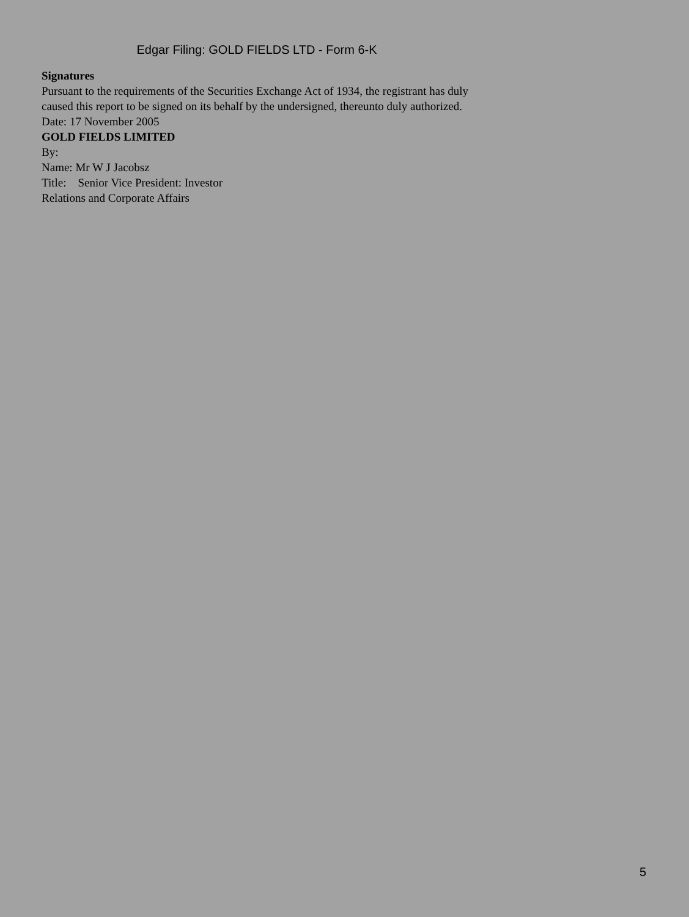Edgar Filing: GOLD FIELDS LTD - Form 6-K
Signatures
Pursuant to the requirements of the Securities Exchange Act of 1934, the registrant has duly caused this report to be signed on its behalf by the undersigned, thereunto duly authorized.
Date: 17 November 2005
GOLD FIELDS LIMITED
By:
Name: Mr W J Jacobsz
Title: Senior Vice President: Investor
Relations and Corporate Affairs
5